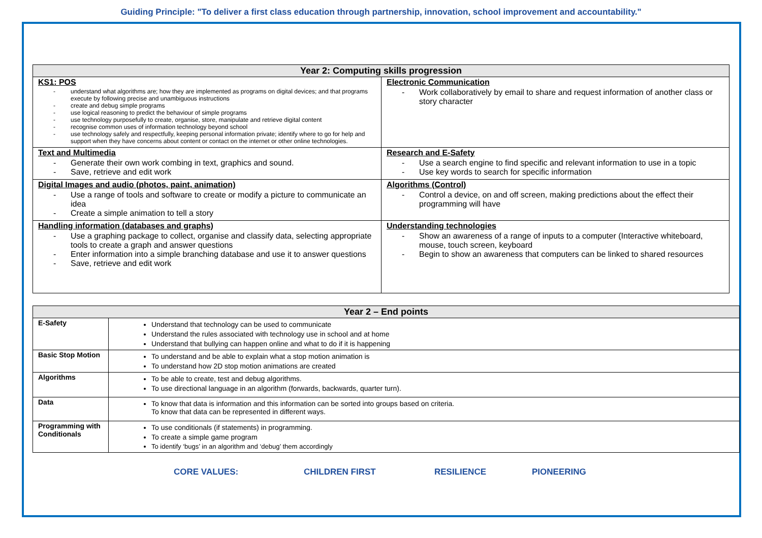Guiding Principle: "To deliver a first class education through partnership, innovation, school improvement and accountability."
| Year 2: Computing skills progression | |
| --- | --- |
| KS1: POS - understand what algorithms are; how they are implemented as programs on digital devices; and that programs execute by following precise and unambiguous instructions - create and debug simple programs - use logical reasoning to predict the behaviour of simple programs - use technology purposefully to create, organise, store, manipulate and retrieve digital content - recognise common uses of information technology beyond school - use technology safely and respectfully, keeping personal information private; identify where to go for help and support when they have concerns about content or contact on the internet or other online technologies. | Electronic Communication - Work collaboratively by email to share and request information of another class or story character |
| Text and Multimedia - Generate their own work combing in text, graphics and sound. - Save, retrieve and edit work | Research and E-Safety - Use a search engine to find specific and relevant information to use in a topic - Use key words to search for specific information |
| Digital Images and audio (photos, paint, animation) - Use a range of tools and software to create or modify a picture to communicate an idea - Create a simple animation to tell a story | Algorithms (Control) - Control a device, on and off screen, making predictions about the effect their programming will have |
| Handling information (databases and graphs) - Use a graphing package to collect, organise and classify data, selecting appropriate tools to create a graph and answer questions - Enter information into a simple branching database and use it to answer questions - Save, retrieve and edit work | Understanding technologies - Show an awareness of a range of inputs to a computer (Interactive whiteboard, mouse, touch screen, keyboard - Begin to show an awareness that computers can be linked to shared resources |
| Year 2 – End points | |
| --- | --- |
| E-Safety | Understand that technology can be used to communicate Understand the rules associated with technology use in school and at home Understand that bullying can happen online and what to do if it is happening |
| Basic Stop Motion | To understand and be able to explain what a stop motion animation is To understand how 2D stop motion animations are created |
| Algorithms | To be able to create, test and debug algorithms. To use directional language in an algorithm (forwards, backwards, quarter turn). |
| Data | To know that data is information and this information can be sorted into groups based on criteria. To know that data can be represented in different ways. |
| Programming with Conditionals | To use conditionals (if statements) in programming. To create a simple game program To identify ‘bugs’ in an algorithm and ‘debug’ them accordingly |
CORE VALUES: CHILDREN FIRST RESILIENCE PIONEERING